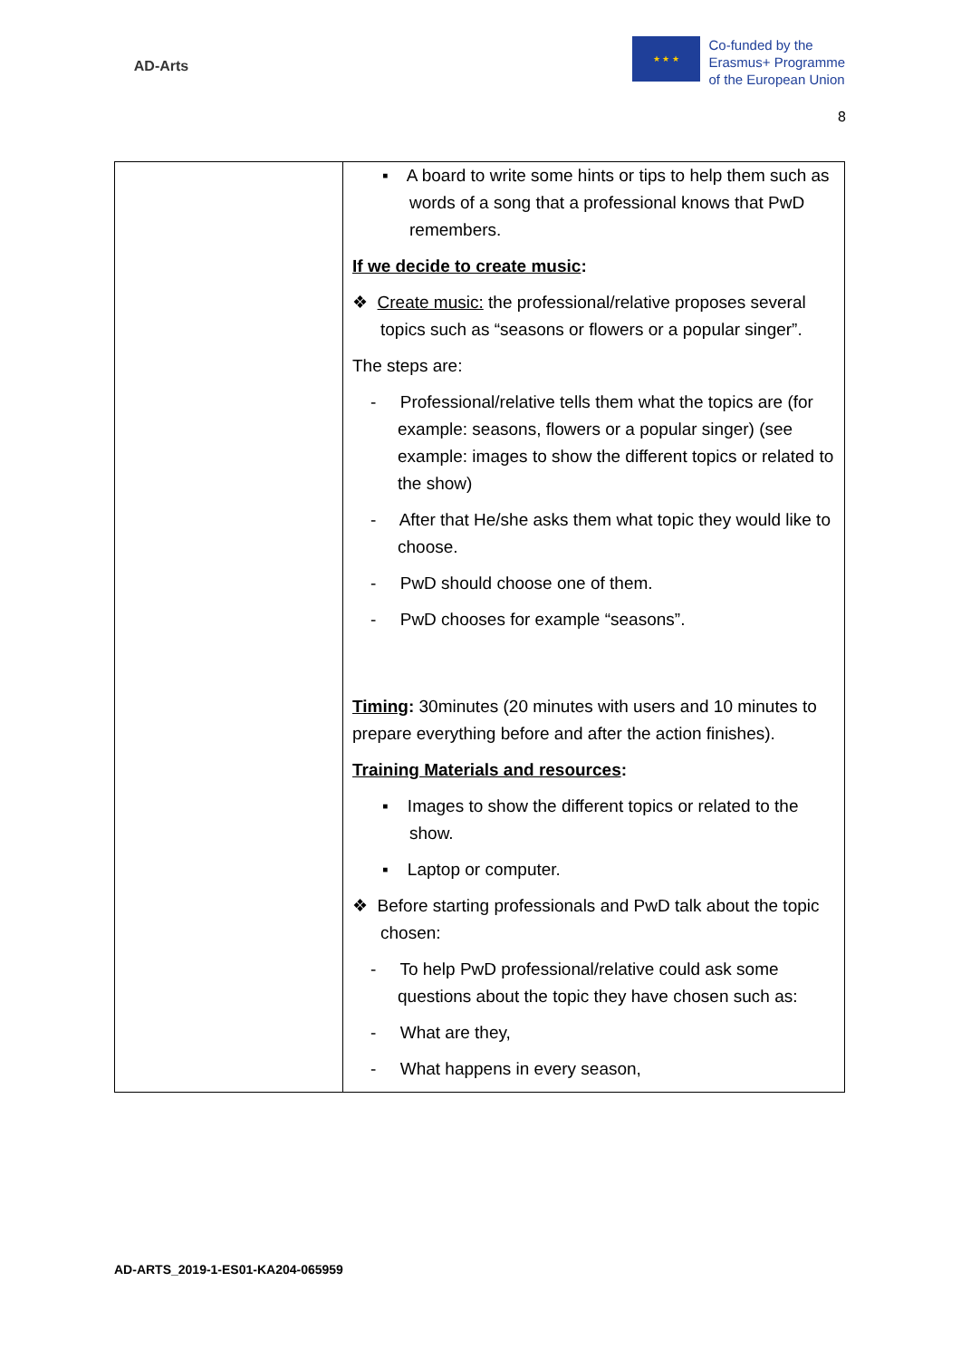AD-Arts
★ ★ ★
Co-funded by the
Erasmus+ Programme
of the European Union
8
| | ▪ A board to write some hints or tips to help them such as words of a song that a professional knows that PwD remembers. If we decide to create music : ❖ Create music: the professional/relative proposes several topics such as “seasons or flowers or a popular singer”. The steps are: - Professional/relative tells them what the topics are (for example: seasons, flowers or a popular singer) (see example: images to show the different topics or related to the show) - After that He/she asks them what topic they would like to choose. - PwD should choose one of them. - PwD chooses for example “seasons”. Timing : 30minutes (20 minutes with users and 10 minutes to prepare everything before and after the action finishes). Training Materials and resources : ▪ Images to show the different topics or related to the show. ▪ Laptop or computer. ❖ Before starting professionals and PwD talk about the topic chosen: - To help PwD professional/relative could ask some questions about the topic they have chosen such as: - What are they, - What happens in every season, |
AD-ARTS_2019-1-ES01-KA204-065959